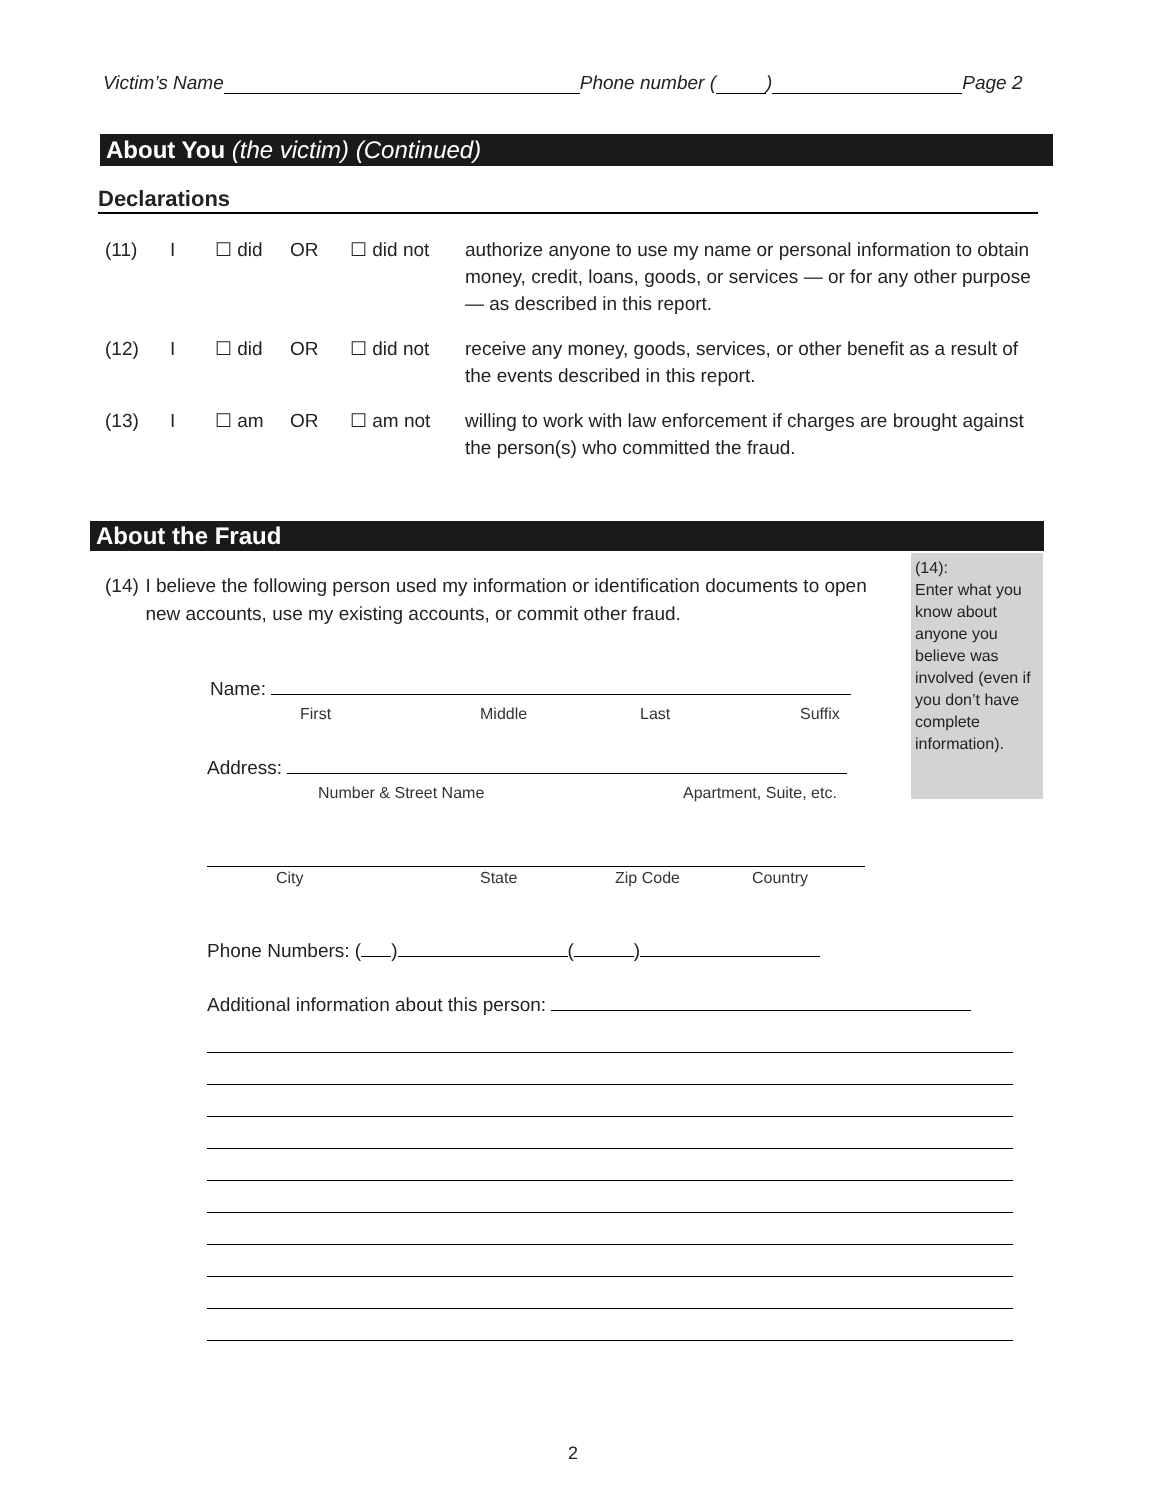Victim’s Name Phone number ( ) Page 2
About You (the victim) (Continued)
Declarations
(11) I ☐ did OR ☐ did not authorize anyone to use my name or personal information to obtain money, credit, loans, goods, or services — or for any other purpose — as described in this report.
(12) I ☐ did OR ☐ did not receive any money, goods, services, or other benefit as a result of the events described in this report.
(13) I ☐ am OR ☐ am not willing to work with law enforcement if charges are brought against the person(s) who committed the fraud.
About the Fraud
(14):
Enter what you know about anyone you believe was involved (even if you don’t have complete information).
(14) I believe the following person used my information or identification documents to open new accounts, use my existing accounts, or commit other fraud.
Name:
First Middle Last Suffix
Address:
Number & Street Name Apartment, Suite, etc.
City State Zip Code Country
Phone Numbers: ( ) ( )
Additional information about this person:
2